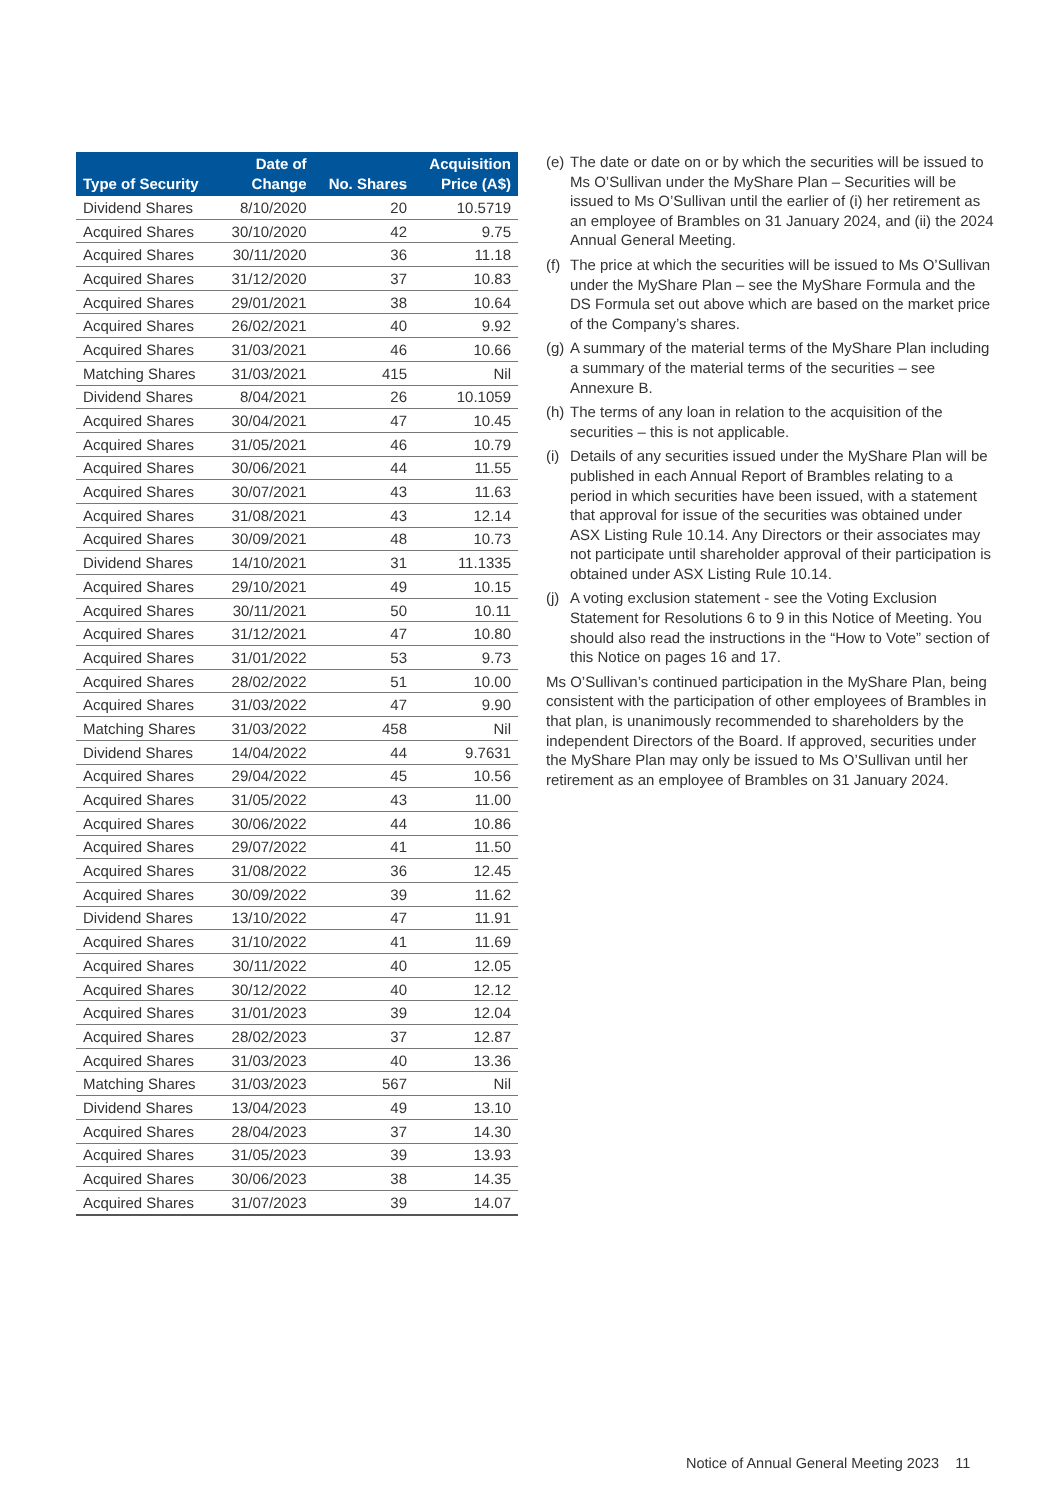| Type of Security | Date of Change | No. Shares | Acquisition Price (A$) |
| --- | --- | --- | --- |
| Dividend Shares | 8/10/2020 | 20 | 10.5719 |
| Acquired Shares | 30/10/2020 | 42 | 9.75 |
| Acquired Shares | 30/11/2020 | 36 | 11.18 |
| Acquired Shares | 31/12/2020 | 37 | 10.83 |
| Acquired Shares | 29/01/2021 | 38 | 10.64 |
| Acquired Shares | 26/02/2021 | 40 | 9.92 |
| Acquired Shares | 31/03/2021 | 46 | 10.66 |
| Matching Shares | 31/03/2021 | 415 | Nil |
| Dividend Shares | 8/04/2021 | 26 | 10.1059 |
| Acquired Shares | 30/04/2021 | 47 | 10.45 |
| Acquired Shares | 31/05/2021 | 46 | 10.79 |
| Acquired Shares | 30/06/2021 | 44 | 11.55 |
| Acquired Shares | 30/07/2021 | 43 | 11.63 |
| Acquired Shares | 31/08/2021 | 43 | 12.14 |
| Acquired Shares | 30/09/2021 | 48 | 10.73 |
| Dividend Shares | 14/10/2021 | 31 | 11.1335 |
| Acquired Shares | 29/10/2021 | 49 | 10.15 |
| Acquired Shares | 30/11/2021 | 50 | 10.11 |
| Acquired Shares | 31/12/2021 | 47 | 10.80 |
| Acquired Shares | 31/01/2022 | 53 | 9.73 |
| Acquired Shares | 28/02/2022 | 51 | 10.00 |
| Acquired Shares | 31/03/2022 | 47 | 9.90 |
| Matching Shares | 31/03/2022 | 458 | Nil |
| Dividend Shares | 14/04/2022 | 44 | 9.7631 |
| Acquired Shares | 29/04/2022 | 45 | 10.56 |
| Acquired Shares | 31/05/2022 | 43 | 11.00 |
| Acquired Shares | 30/06/2022 | 44 | 10.86 |
| Acquired Shares | 29/07/2022 | 41 | 11.50 |
| Acquired Shares | 31/08/2022 | 36 | 12.45 |
| Acquired Shares | 30/09/2022 | 39 | 11.62 |
| Dividend Shares | 13/10/2022 | 47 | 11.91 |
| Acquired Shares | 31/10/2022 | 41 | 11.69 |
| Acquired Shares | 30/11/2022 | 40 | 12.05 |
| Acquired Shares | 30/12/2022 | 40 | 12.12 |
| Acquired Shares | 31/01/2023 | 39 | 12.04 |
| Acquired Shares | 28/02/2023 | 37 | 12.87 |
| Acquired Shares | 31/03/2023 | 40 | 13.36 |
| Matching Shares | 31/03/2023 | 567 | Nil |
| Dividend Shares | 13/04/2023 | 49 | 13.10 |
| Acquired Shares | 28/04/2023 | 37 | 14.30 |
| Acquired Shares | 31/05/2023 | 39 | 13.93 |
| Acquired Shares | 30/06/2023 | 38 | 14.35 |
| Acquired Shares | 31/07/2023 | 39 | 14.07 |
(e) The date or date on or by which the securities will be issued to Ms O’Sullivan under the MyShare Plan – Securities will be issued to Ms O’Sullivan until the earlier of (i) her retirement as an employee of Brambles on 31 January 2024, and (ii) the 2024 Annual General Meeting.
(f) The price at which the securities will be issued to Ms O’Sullivan under the MyShare Plan – see the MyShare Formula and the DS Formula set out above which are based on the market price of the Company’s shares.
(g) A summary of the material terms of the MyShare Plan including a summary of the material terms of the securities – see Annexure B.
(h) The terms of any loan in relation to the acquisition of the securities – this is not applicable.
(i) Details of any securities issued under the MyShare Plan will be published in each Annual Report of Brambles relating to a period in which securities have been issued, with a statement that approval for issue of the securities was obtained under ASX Listing Rule 10.14. Any Directors or their associates may not participate until shareholder approval of their participation is obtained under ASX Listing Rule 10.14.
(j) A voting exclusion statement - see the Voting Exclusion Statement for Resolutions 6 to 9 in this Notice of Meeting. You should also read the instructions in the “How to Vote” section of this Notice on pages 16 and 17.
Ms O’Sullivan’s continued participation in the MyShare Plan, being consistent with the participation of other employees of Brambles in that plan, is unanimously recommended to shareholders by the independent Directors of the Board. If approved, securities under the MyShare Plan may only be issued to Ms O’Sullivan until her retirement as an employee of Brambles on 31 January 2024.
Notice of Annual General Meeting 2023 11